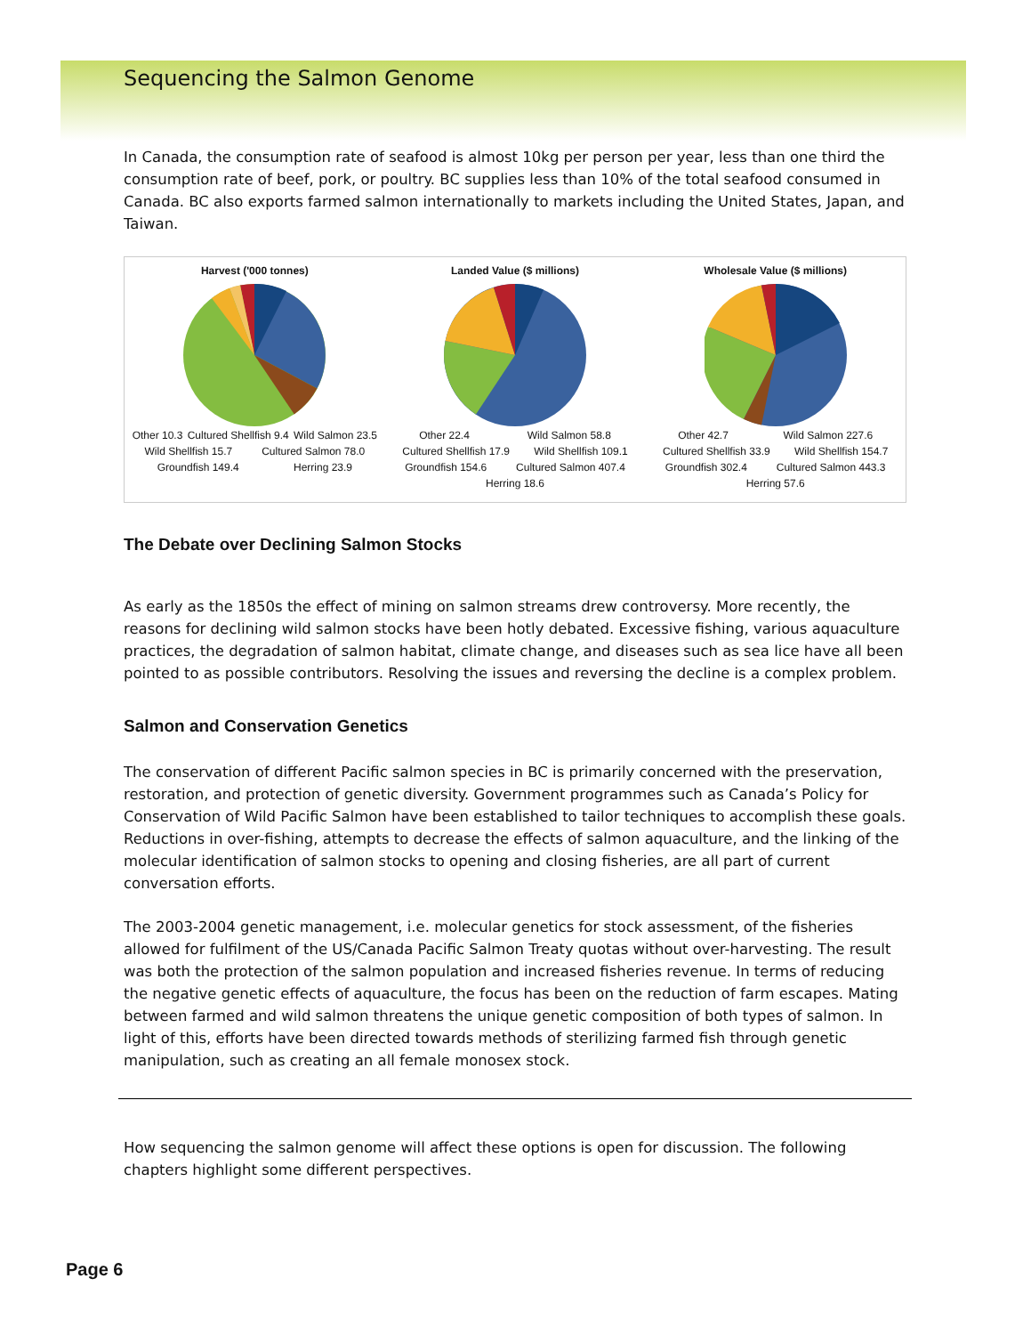Sequencing the Salmon Genome
In Canada, the consumption rate of seafood is almost 10kg per person per year, less than one third the consumption rate of beef, pork, or poultry. BC supplies less than 10% of the total seafood consumed in Canada. BC also exports farmed salmon internationally to markets including the United States, Japan, and Taiwan.
Harvest ('000 tonnes)
Other 10.3 Cultured Shellfish 9.4 Wild Salmon 23.5 Wild Shellfish 15.7 Cultured Salmon 78.0 Groundfish 149.4 Herring 23.9
Landed Value ($ millions)
Other 22.4 Wild Salmon 58.8 Cultured Shellfish 17.9 Wild Shellfish 109.1 Groundfish 154.6 Cultured Salmon 407.4 Herring 18.6
Wholesale Value ($ millions)
Other 42.7 Wild Salmon 227.6 Cultured Shellfish 33.9 Wild Shellfish 154.7 Groundfish 302.4 Cultured Salmon 443.3 Herring 57.6
The Debate over Declining Salmon Stocks
As early as the 1850s the effect of mining on salmon streams drew controversy. More recently, the reasons for declining wild salmon stocks have been hotly debated. Excessive fishing, various aquaculture practices, the degradation of salmon habitat, climate change, and diseases such as sea lice have all been pointed to as possible contributors. Resolving the issues and reversing the decline is a complex problem.
Salmon and Conservation Genetics
The conservation of different Pacific salmon species in BC is primarily concerned with the preservation, restoration, and protection of genetic diversity. Government programmes such as Canada’s Policy for Conservation of Wild Pacific Salmon have been established to tailor techniques to accomplish these goals. Reductions in over-fishing, attempts to decrease the effects of salmon aquaculture, and the linking of the molecular identification of salmon stocks to opening and closing fisheries, are all part of current conversation efforts.
The 2003-2004 genetic management, i.e. molecular genetics for stock assessment, of the fisheries allowed for fulfilment of the US/Canada Pacific Salmon Treaty quotas without over-harvesting. The result was both the protection of the salmon population and increased fisheries revenue. In terms of reducing the negative genetic effects of aquaculture, the focus has been on the reduction of farm escapes. Mating between farmed and wild salmon threatens the unique genetic composition of both types of salmon. In light of this, efforts have been directed towards methods of sterilizing farmed fish through genetic manipulation, such as creating an all female monosex stock.
How sequencing the salmon genome will affect these options is open for discussion. The following chapters highlight some different perspectives.
Page 6